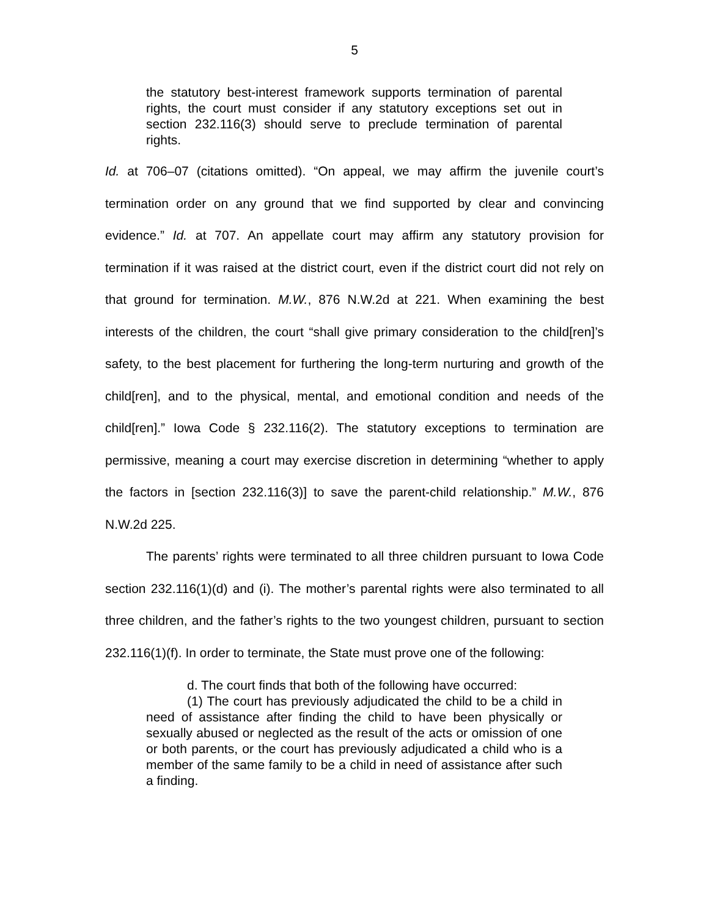5
the statutory best-interest framework supports termination of parental rights, the court must consider if any statutory exceptions set out in section 232.116(3) should serve to preclude termination of parental rights.
Id. at 706–07 (citations omitted). “On appeal, we may affirm the juvenile court’s termination order on any ground that we find supported by clear and convincing evidence.” Id. at 707. An appellate court may affirm any statutory provision for termination if it was raised at the district court, even if the district court did not rely on that ground for termination. M.W., 876 N.W.2d at 221. When examining the best interests of the children, the court “shall give primary consideration to the child[ren]’s safety, to the best placement for furthering the long-term nurturing and growth of the child[ren], and to the physical, mental, and emotional condition and needs of the child[ren].” Iowa Code § 232.116(2). The statutory exceptions to termination are permissive, meaning a court may exercise discretion in determining “whether to apply the factors in [section 232.116(3)] to save the parent-child relationship.” M.W., 876 N.W.2d 225.
The parents’ rights were terminated to all three children pursuant to Iowa Code section 232.116(1)(d) and (i). The mother’s parental rights were also terminated to all three children, and the father’s rights to the two youngest children, pursuant to section 232.116(1)(f). In order to terminate, the State must prove one of the following:
d. The court finds that both of the following have occurred:
(1) The court has previously adjudicated the child to be a child in need of assistance after finding the child to have been physically or sexually abused or neglected as the result of the acts or omission of one or both parents, or the court has previously adjudicated a child who is a member of the same family to be a child in need of assistance after such a finding.